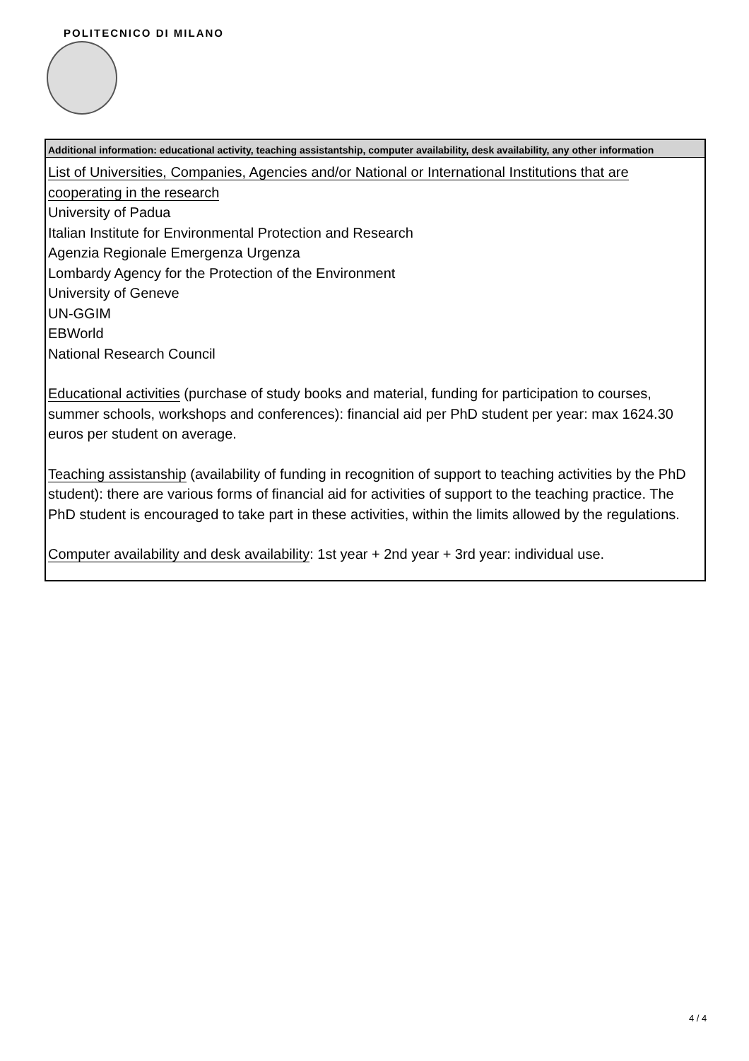POLITECNICO DI MILANO
Additional information: educational activity, teaching assistantship, computer availability, desk availability, any other information
List of Universities, Companies, Agencies and/or National or International Institutions that are cooperating in the research
University of Padua
Italian Institute for Environmental Protection and Research
Agenzia Regionale Emergenza Urgenza
Lombardy Agency for the Protection of the Environment
University of Geneve
UN-GGIM
EBWorld
National Research Council
Educational activities (purchase of study books and material, funding for participation to courses, summer schools, workshops and conferences): financial aid per PhD student per year: max 1624.30 euros per student on average.
Teaching assistanship (availability of funding in recognition of support to teaching activities by the PhD student): there are various forms of financial aid for activities of support to the teaching practice. The PhD student is encouraged to take part in these activities, within the limits allowed by the regulations.
Computer availability and desk availability: 1st year + 2nd year + 3rd year: individual use.
4 / 4